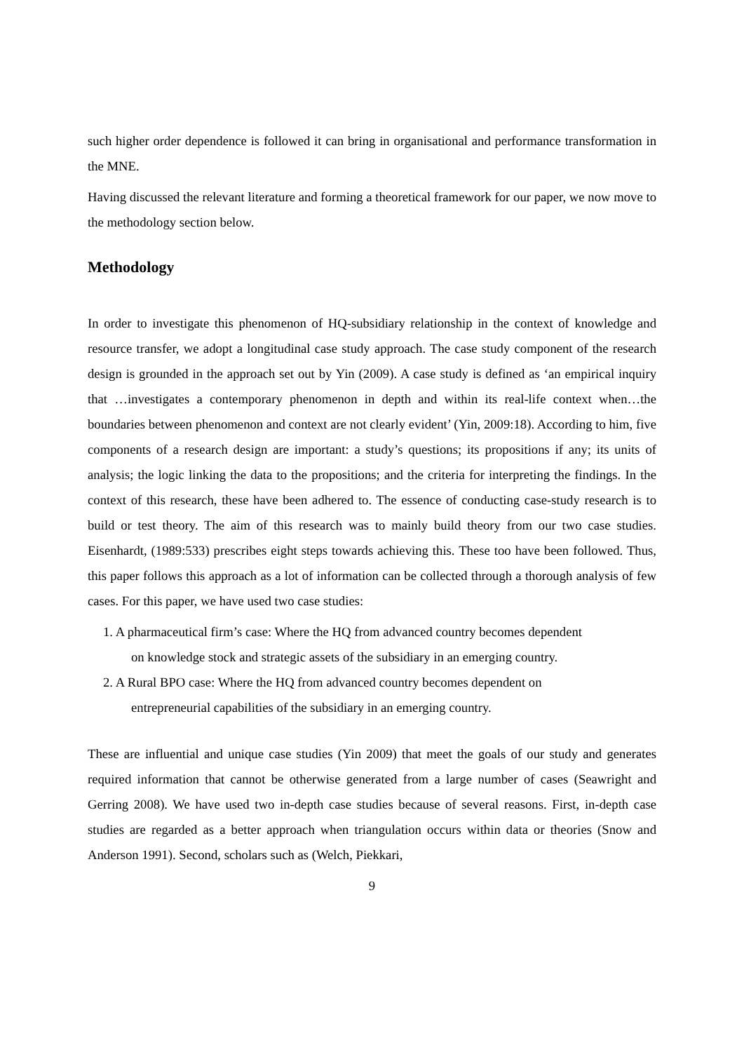such higher order dependence is followed it can bring in organisational and performance transformation in the MNE.
Having discussed the relevant literature and forming a theoretical framework for our paper, we now move to the methodology section below.
Methodology
In order to investigate this phenomenon of HQ-subsidiary relationship in the context of knowledge and resource transfer, we adopt a longitudinal case study approach. The case study component of the research design is grounded in the approach set out by Yin (2009). A case study is defined as ‘an empirical inquiry that …investigates a contemporary phenomenon in depth and within its real-life context when…the boundaries between phenomenon and context are not clearly evident’ (Yin, 2009:18). According to him, five components of a research design are important: a study’s questions; its propositions if any; its units of analysis; the logic linking the data to the propositions; and the criteria for interpreting the findings. In the context of this research, these have been adhered to. The essence of conducting case-study research is to build or test theory. The aim of this research was to mainly build theory from our two case studies. Eisenhardt, (1989:533) prescribes eight steps towards achieving this. These too have been followed. Thus, this paper follows this approach as a lot of information can be collected through a thorough analysis of few cases. For this paper, we have used two case studies:
1. A pharmaceutical firm’s case: Where the HQ from advanced country becomes dependent
on knowledge stock and strategic assets of the subsidiary in an emerging country.
2. A Rural BPO case: Where the HQ from advanced country becomes dependent on
entrepreneurial capabilities of the subsidiary in an emerging country.
These are influential and unique case studies (Yin 2009) that meet the goals of our study and generates required information that cannot be otherwise generated from a large number of cases (Seawright and Gerring 2008). We have used two in-depth case studies because of several reasons. First, in-depth case studies are regarded as a better approach when triangulation occurs within data or theories (Snow and Anderson 1991). Second, scholars such as (Welch, Piekkari,
9